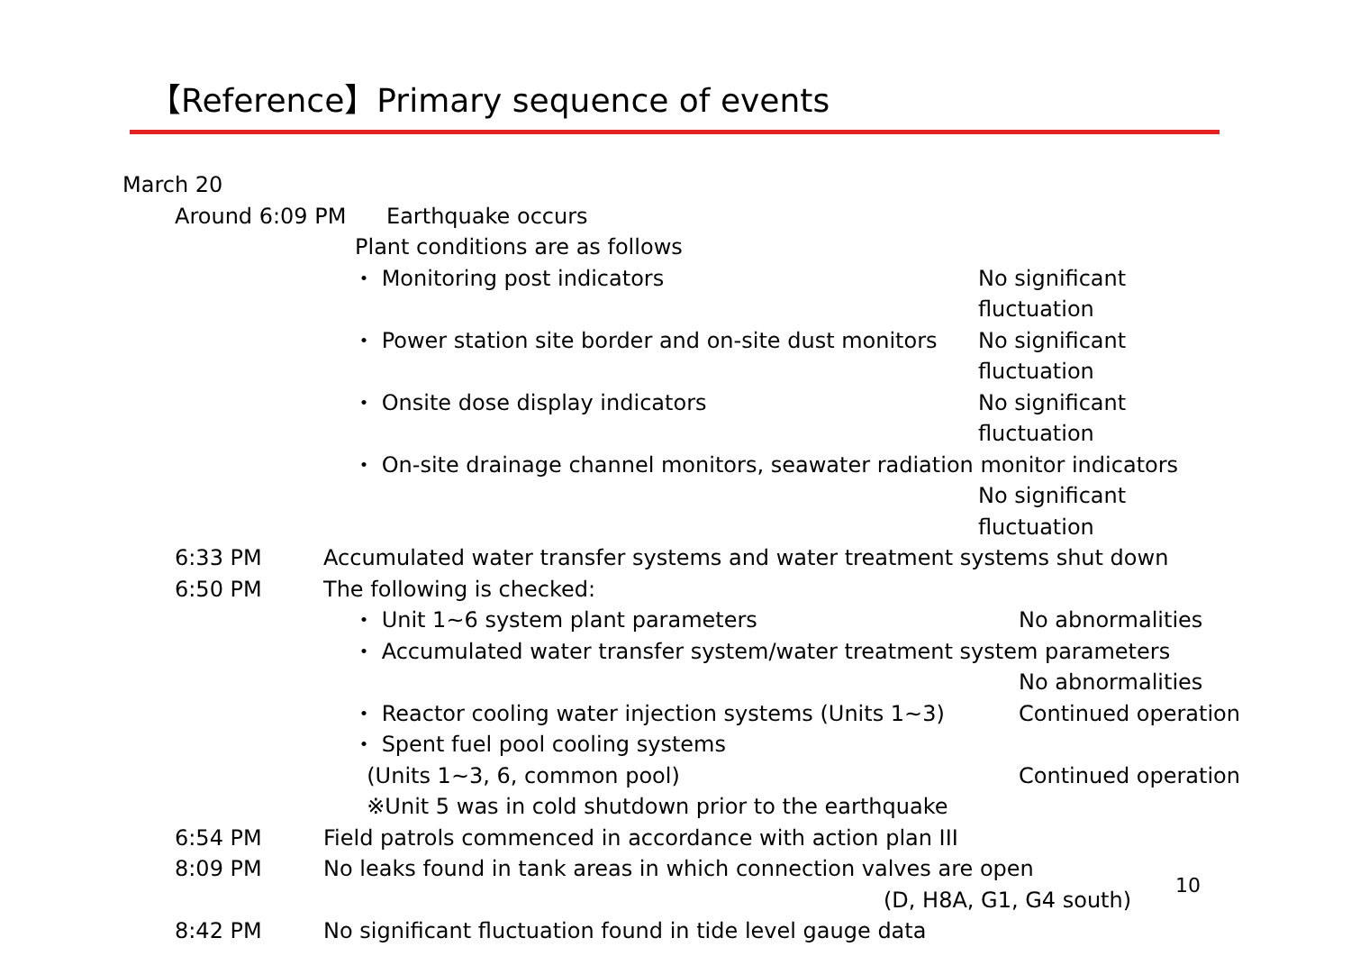【Reference】Primary sequence of events
March 20
Around 6:09 PM Earthquake occurs
Plant conditions are as follows
・ Monitoring post indicators No significant fluctuation
・ Power station site border and on-site dust monitors No significant fluctuation
・ Onsite dose display indicators No significant fluctuation
・ On-site drainage channel monitors, seawater radiation monitor indicators
No significant fluctuation
6:33 PM Accumulated water transfer systems and water treatment systems shut down
6:50 PM The following is checked:
・ Unit 1~6 system plant parameters No abnormalities
・ Accumulated water transfer system/water treatment system parameters
No abnormalities
・ Reactor cooling water injection systems (Units 1~3) Continued operation
・ Spent fuel pool cooling systems
(Units 1~3, 6, common pool) Continued operation
※Unit 5 was in cold shutdown prior to the earthquake
6:54 PM Field patrols commenced in accordance with action plan III
8:09 PM No leaks found in tank areas in which connection valves are open
(D, H8A, G1, G4 south)
8:42 PM No significant fluctuation found in tide level gauge data
10